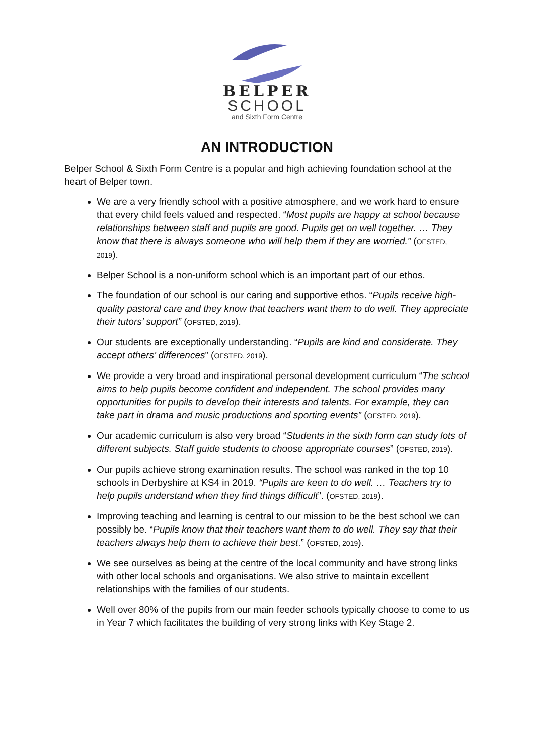BELPER
SCHOOL
and Sixth Form Centre
AN INTRODUCTION
Belper School & Sixth Form Centre is a popular and high achieving foundation school at the heart of Belper town.
We are a very friendly school with a positive atmosphere, and we work hard to ensure that every child feels valued and respected. “Most pupils are happy at school because relationships between staff and pupils are good. Pupils get on well together. … They know that there is always someone who will help them if they are worried.” (OFSTED, 2019).
Belper School is a non-uniform school which is an important part of our ethos.
The foundation of our school is our caring and supportive ethos. “Pupils receive high-quality pastoral care and they know that teachers want them to do well. They appreciate their tutors’ support” (OFSTED, 2019).
Our students are exceptionally understanding. “Pupils are kind and considerate. They accept others’ differences” (OFSTED, 2019).
We provide a very broad and inspirational personal development curriculum “The school aims to help pupils become confident and independent. The school provides many opportunities for pupils to develop their interests and talents. For example, they can take part in drama and music productions and sporting events” (OFSTED, 2019).
Our academic curriculum is also very broad “Students in the sixth form can study lots of different subjects. Staff guide students to choose appropriate courses” (OFSTED, 2019).
Our pupils achieve strong examination results. The school was ranked in the top 10 schools in Derbyshire at KS4 in 2019. “Pupils are keen to do well. … Teachers try to help pupils understand when they find things difficult”. (OFSTED, 2019).
Improving teaching and learning is central to our mission to be the best school we can possibly be. “Pupils know that their teachers want them to do well. They say that their teachers always help them to achieve their best.” (OFSTED, 2019).
We see ourselves as being at the centre of the local community and have strong links with other local schools and organisations. We also strive to maintain excellent relationships with the families of our students.
Well over 80% of the pupils from our main feeder schools typically choose to come to us in Year 7 which facilitates the building of very strong links with Key Stage 2.